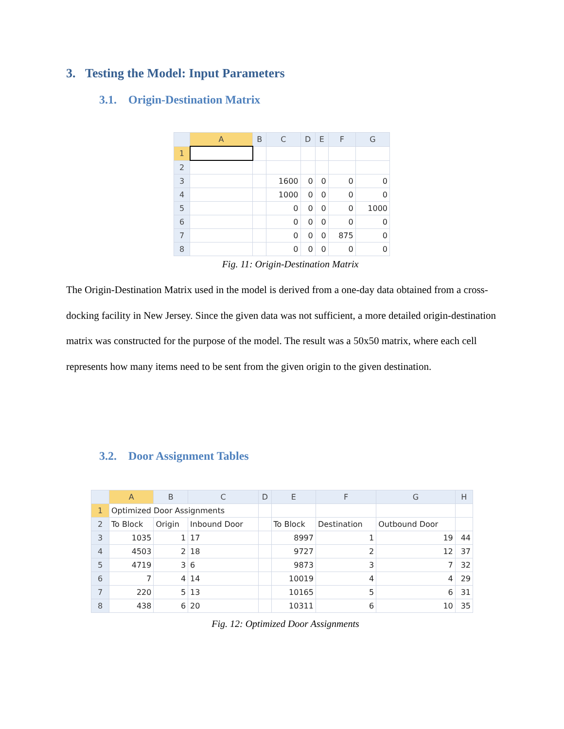3. Testing the Model: Input Parameters
3.1. Origin-Destination Matrix
| | A | B | C | D | E | F | G |
| --- | --- | --- | --- | --- | --- | --- | --- |
| 1 | | | | | | | |
| 2 | | | | | | | |
| 3 | | | 1600 | 0 | 0 | 0 | 0 |
| 4 | | | 1000 | 0 | 0 | 0 | 0 |
| 5 | | | 0 | 0 | 0 | 0 | 1000 |
| 6 | | | 0 | 0 | 0 | 0 | 0 |
| 7 | | | 0 | 0 | 0 | 875 | 0 |
| 8 | | | 0 | 0 | 0 | 0 | 0 |
Fig. 11: Origin-Destination Matrix
The Origin-Destination Matrix used in the model is derived from a one-day data obtained from a cross-docking facility in New Jersey. Since the given data was not sufficient, a more detailed origin-destination matrix was constructed for the purpose of the model. The result was a 50x50 matrix, where each cell represents how many items need to be sent from the given origin to the given destination.
3.2. Door Assignment Tables
| | A | B | C | D | E | F | G | H |
| --- | --- | --- | --- | --- | --- | --- | --- | --- |
| 1 | Optimized Door Assignments | | | | | | | |
| 2 | To Block | Origin | Inbound Door | | To Block | Destination | Outbound Door | |
| 3 | 1035 | 1 | 17 | | 8997 | 1 | 19 | 44 |
| 4 | 4503 | 2 | 18 | | 9727 | 2 | 12 | 37 |
| 5 | 4719 | 3 | 6 | | 9873 | 3 | 7 | 32 |
| 6 | 7 | 4 | 14 | | 10019 | 4 | 4 | 29 |
| 7 | 220 | 5 | 13 | | 10165 | 5 | 6 | 31 |
| 8 | 438 | 6 | 20 | | 10311 | 6 | 10 | 35 |
Fig. 12: Optimized Door Assignments